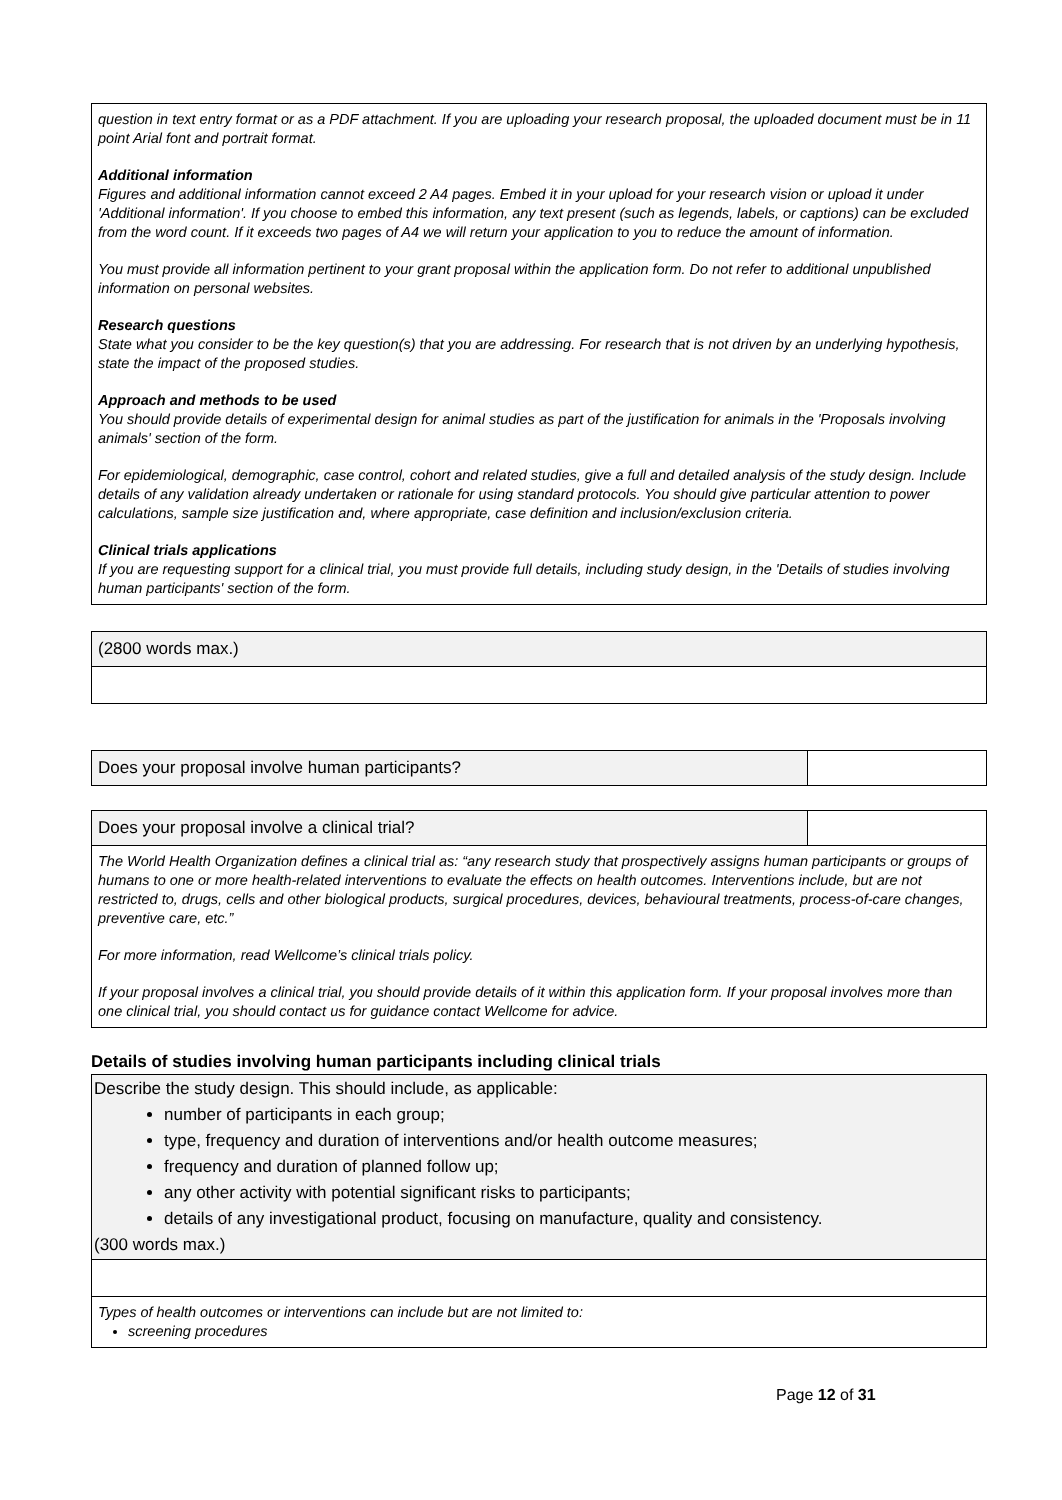question in text entry format or as a PDF attachment. If you are uploading your research proposal, the uploaded document must be in 11 point Arial font and portrait format.
Additional information
Figures and additional information cannot exceed 2 A4 pages. Embed it in your upload for your research vision or upload it under 'Additional information'. If you choose to embed this information, any text present (such as legends, labels, or captions) can be excluded from the word count. If it exceeds two pages of A4 we will return your application to you to reduce the amount of information.
You must provide all information pertinent to your grant proposal within the application form. Do not refer to additional unpublished information on personal websites.
Research questions
State what you consider to be the key question(s) that you are addressing. For research that is not driven by an underlying hypothesis, state the impact of the proposed studies.
Approach and methods to be used
You should provide details of experimental design for animal studies as part of the justification for animals in the 'Proposals involving animals' section of the form.
For epidemiological, demographic, case control, cohort and related studies, give a full and detailed analysis of the study design. Include details of any validation already undertaken or rationale for using standard protocols. You should give particular attention to power calculations, sample size justification and, where appropriate, case definition and inclusion/exclusion criteria.
Clinical trials applications
If you are requesting support for a clinical trial, you must provide full details, including study design, in the 'Details of studies involving human participants' section of the form.
(2800 words max.)
Does your proposal involve human participants?
Does your proposal involve a clinical trial?
The World Health Organization defines a clinical trial as: “any research study that prospectively assigns human participants or groups of humans to one or more health-related interventions to evaluate the effects on health outcomes. Interventions include, but are not restricted to, drugs, cells and other biological products, surgical procedures, devices, behavioural treatments, process-of-care changes, preventive care, etc.”
For more information, read Wellcome’s clinical trials policy.
If your proposal involves a clinical trial, you should provide details of it within this application form. If your proposal involves more than one clinical trial, you should contact us for guidance contact Wellcome for advice.
Details of studies involving human participants including clinical trials
Describe the study design. This should include, as applicable:
number of participants in each group;
type, frequency and duration of interventions and/or health outcome measures;
frequency and duration of planned follow up;
any other activity with potential significant risks to participants;
details of any investigational product, focusing on manufacture, quality and consistency.
(300 words max.)
Types of health outcomes or interventions can include but are not limited to:
screening procedures
Page 12 of 31